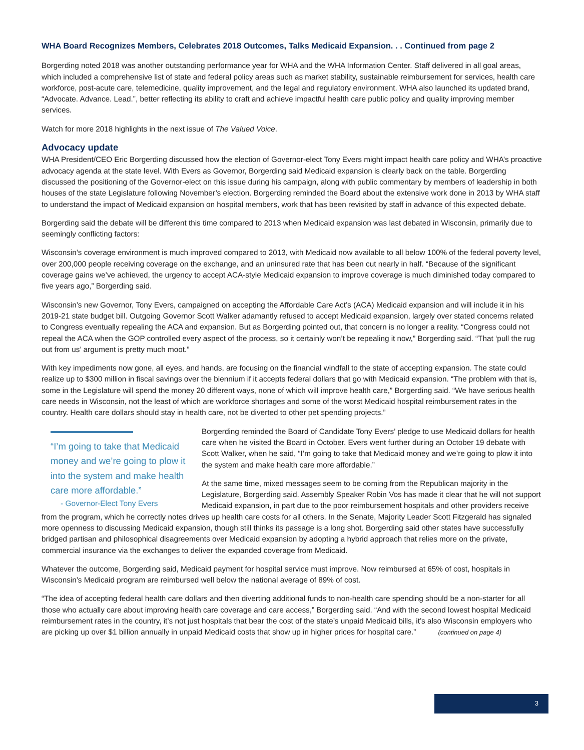WHA Board Recognizes Members, Celebrates 2018 Outcomes, Talks Medicaid Expansion. . . Continued from page 2
Borgerding noted 2018 was another outstanding performance year for WHA and the WHA Information Center. Staff delivered in all goal areas, which included a comprehensive list of state and federal policy areas such as market stability, sustainable reimbursement for services, health care workforce, post-acute care, telemedicine, quality improvement, and the legal and regulatory environment. WHA also launched its updated brand, “Advocate. Advance. Lead.”, better reflecting its ability to craft and achieve impactful health care public policy and quality improving member services.
Watch for more 2018 highlights in the next issue of The Valued Voice.
Advocacy update
WHA President/CEO Eric Borgerding discussed how the election of Governor-elect Tony Evers might impact health care policy and WHA’s proactive advocacy agenda at the state level. With Evers as Governor, Borgerding said Medicaid expansion is clearly back on the table. Borgerding discussed the positioning of the Governor-elect on this issue during his campaign, along with public commentary by members of leadership in both houses of the state Legislature following November’s election. Borgerding reminded the Board about the extensive work done in 2013 by WHA staff to understand the impact of Medicaid expansion on hospital members, work that has been revisited by staff in advance of this expected debate.
Borgerding said the debate will be different this time compared to 2013 when Medicaid expansion was last debated in Wisconsin, primarily due to seemingly conflicting factors:
Wisconsin’s coverage environment is much improved compared to 2013, with Medicaid now available to all below 100% of the federal poverty level, over 200,000 people receiving coverage on the exchange, and an uninsured rate that has been cut nearly in half. “Because of the significant coverage gains we’ve achieved, the urgency to accept ACA-style Medicaid expansion to improve coverage is much diminished today compared to five years ago,” Borgerding said.
Wisconsin’s new Governor, Tony Evers, campaigned on accepting the Affordable Care Act’s (ACA) Medicaid expansion and will include it in his 2019-21 state budget bill. Outgoing Governor Scott Walker adamantly refused to accept Medicaid expansion, largely over stated concerns related to Congress eventually repealing the ACA and expansion. But as Borgerding pointed out, that concern is no longer a reality. “Congress could not repeal the ACA when the GOP controlled every aspect of the process, so it certainly won’t be repealing it now,” Borgerding said. “That ‘pull the rug out from us’ argument is pretty much moot.”
With key impediments now gone, all eyes, and hands, are focusing on the financial windfall to the state of accepting expansion. The state could realize up to $300 million in fiscal savings over the biennium if it accepts federal dollars that go with Medicaid expansion. “The problem with that is, some in the Legislature will spend the money 20 different ways, none of which will improve health care,” Borgerding said. “We have serious health care needs in Wisconsin, not the least of which are workforce shortages and some of the worst Medicaid hospital reimbursement rates in the country. Health care dollars should stay in health care, not be diverted to other pet spending projects.”
“I’m going to take that Medicaid money and we’re going to plow it into the system and make health care more affordable.”
- Governor-Elect Tony Evers
Borgerding reminded the Board of Candidate Tony Evers’ pledge to use Medicaid dollars for health care when he visited the Board in October. Evers went further during an October 19 debate with Scott Walker, when he said, “I’m going to take that Medicaid money and we’re going to plow it into the system and make health care more affordable.”
At the same time, mixed messages seem to be coming from the Republican majority in the Legislature, Borgerding said. Assembly Speaker Robin Vos has made it clear that he will not support Medicaid expansion, in part due to the poor reimbursement hospitals and other providers receive from the program, which he correctly notes drives up health care costs for all others. In the Senate, Majority Leader Scott Fitzgerald has signaled more openness to discussing Medicaid expansion, though still thinks its passage is a long shot. Borgerding said other states have successfully bridged partisan and philosophical disagreements over Medicaid expansion by adopting a hybrid approach that relies more on the private, commercial insurance via the exchanges to deliver the expanded coverage from Medicaid.
Whatever the outcome, Borgerding said, Medicaid payment for hospital service must improve. Now reimbursed at 65% of cost, hospitals in Wisconsin’s Medicaid program are reimbursed well below the national average of 89% of cost.
“The idea of accepting federal health care dollars and then diverting additional funds to non-health care spending should be a non-starter for all those who actually care about improving health care coverage and care access,” Borgerding said. “And with the second lowest hospital Medicaid reimbursement rates in the country, it’s not just hospitals that bear the cost of the state’s unpaid Medicaid bills, it’s also Wisconsin employers who are picking up over $1 billion annually in unpaid Medicaid costs that show up in higher prices for hospital care.” (continued on page 4)
3